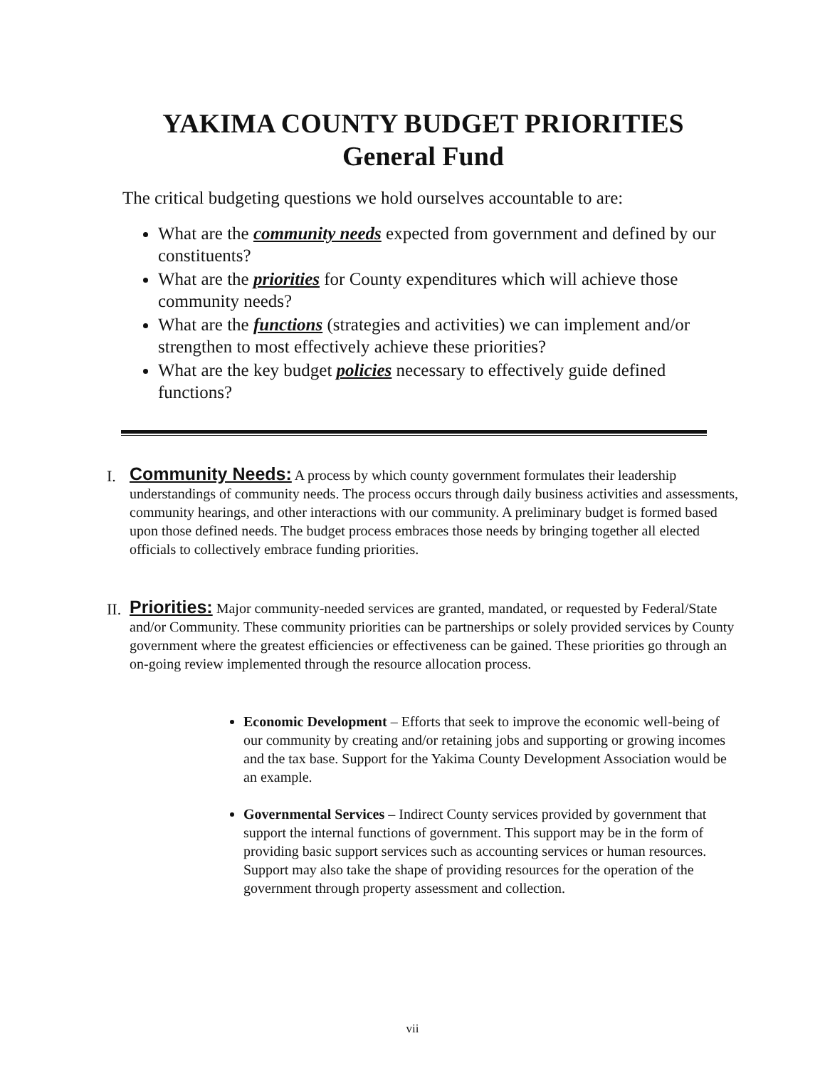YAKIMA COUNTY BUDGET PRIORITIES
General Fund
The critical budgeting questions we hold ourselves accountable to are:
What are the community needs expected from government and defined by our constituents?
What are the priorities for County expenditures which will achieve those community needs?
What are the functions (strategies and activities) we can implement and/or strengthen to most effectively achieve these priorities?
What are the key budget policies necessary to effectively guide defined functions?
I.
Community Needs: A process by which county government formulates their leadership understandings of community needs. The process occurs through daily business activities and assessments, community hearings, and other interactions with our community. A preliminary budget is formed based upon those defined needs. The budget process embraces those needs by bringing together all elected officials to collectively embrace funding priorities.
II.
Priorities: Major community-needed services are granted, mandated, or requested by Federal/State and/or Community. These community priorities can be partnerships or solely provided services by County government where the greatest efficiencies or effectiveness can be gained. These priorities go through an on-going review implemented through the resource allocation process.
Economic Development – Efforts that seek to improve the economic well-being of our community by creating and/or retaining jobs and supporting or growing incomes and the tax base. Support for the Yakima County Development Association would be an example.
Governmental Services – Indirect County services provided by government that support the internal functions of government. This support may be in the form of providing basic support services such as accounting services or human resources. Support may also take the shape of providing resources for the operation of the government through property assessment and collection.
vii